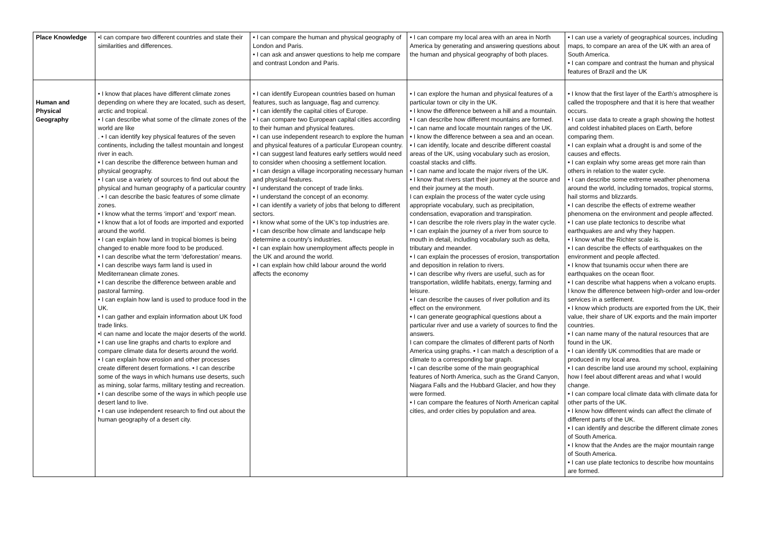| Place Knowledge | •I can compare two different countries and state their similarities and differences. | • I can compare the human and physical geography of London and Paris. • I can ask and answer questions to help me compare and contrast London and Paris. | • I can compare my local area with an area in North America by generating and answering questions about the human and physical geography of both places. | • I can use a variety of geographical sources, including maps, to compare an area of the UK with an area of South America. • I can compare and contrast the human and physical features of Brazil and the UK |
| Human and Physical Geography | • I know that places have different climate zones depending on where they are located, such as desert, arctic and tropical. • I can describe what some of the climate zones of the world are like . • I can identify key physical features of the seven continents, including the tallest mountain and longest river in each. • I can describe the difference between human and physical geography. • I can use a variety of sources to find out about the physical and human geography of a particular country . • I can describe the basic features of some climate zones. • I know what the terms ‘import’ and ‘export’ mean. • I know that a lot of foods are imported and exported around the world. • I can explain how land in tropical biomes is being changed to enable more food to be produced. • I can describe what the term ‘deforestation’ means. • I can describe ways farm land is used in Mediterranean climate zones. • I can describe the difference between arable and pastoral farming. • I can explain how land is used to produce food in the UK. • I can gather and explain information about UK food trade links. •I can name and locate the major deserts of the world. • I can use line graphs and charts to explore and compare climate data for deserts around the world. • I can explain how erosion and other processes create different desert formations. • I can describe some of the ways in which humans use deserts, such as mining, solar farms, military testing and recreation. • I can describe some of the ways in which people use desert land to live. • I can use independent research to find out about the human geography of a desert city. | • I can identify European countries based on human features, such as language, flag and currency. • I can identify the capital cities of Europe. • I can compare two European capital cities according to their human and physical features. • I can use independent research to explore the human and physical features of a particular European country. • I can suggest land features early settlers would need to consider when choosing a settlement location. • I can design a village incorporating necessary human and physical features. • I understand the concept of trade links. • I understand the concept of an economy. • I can identify a variety of jobs that belong to different sectors. • I know what some of the UK's top industries are. • I can describe how climate and landscape help determine a country’s industries. • I can explain how unemployment affects people in the UK and around the world. • I can explain how child labour around the world affects the economy | • I can explore the human and physical features of a particular town or city in the UK. • I know the difference between a hill and a mountain. • I can describe how different mountains are formed. • I can name and locate mountain ranges of the UK. • I know the difference between a sea and an ocean. • I can identify, locate and describe different coastal areas of the UK, using vocabulary such as erosion, coastal stacks and cliffs. • I can name and locate the major rivers of the UK. • I know that rivers start their journey at the source and end their journey at the mouth. I can explain the process of the water cycle using appropriate vocabulary, such as precipitation, condensation, evaporation and transpiration. • I can describe the role rivers play in the water cycle. • I can explain the journey of a river from source to mouth in detail, including vocabulary such as delta, tributary and meander. • I can explain the processes of erosion, transportation and deposition in relation to rivers. • I can describe why rivers are useful, such as for transportation, wildlife habitats, energy, farming and leisure. • I can describe the causes of river pollution and its effect on the environment. • I can generate geographical questions about a particular river and use a variety of sources to find the answers. I can compare the climates of different parts of North America using graphs. • I can match a description of a climate to a corresponding bar graph. • I can describe some of the main geographical features of North America, such as the Grand Canyon, Niagara Falls and the Hubbard Glacier, and how they were formed. • I can compare the features of North American capital cities, and order cities by population and area. | • I know that the first layer of the Earth’s atmosphere is called the troposphere and that it is here that weather occurs. • I can use data to create a graph showing the hottest and coldest inhabited places on Earth, before comparing them. • I can explain what a drought is and some of the causes and effects. • I can explain why some areas get more rain than others in relation to the water cycle. • I can describe some extreme weather phenomena around the world, including tornados, tropical storms, hail storms and blizzards. • I can describe the effects of extreme weather phenomena on the environment and people affected. • I can use plate tectonics to describe what earthquakes are and why they happen. • I know what the Richter scale is. • I can describe the effects of earthquakes on the environment and people affected. • I know that tsunamis occur when there are earthquakes on the ocean floor. • I can describe what happens when a volcano erupts. I know the difference between high-order and low-order services in a settlement. • I know which products are exported from the UK, their value, their share of UK exports and the main importer countries. • I can name many of the natural resources that are found in the UK. • I can identify UK commodities that are made or produced in my local area. • I can describe land use around my school, explaining how I feel about different areas and what I would change. • I can compare local climate data with climate data for other parts of the UK. • I know how different winds can affect the climate of different parts of the UK. • I can identify and describe the different climate zones of South America. • I know that the Andes are the major mountain range of South America. • I can use plate tectonics to describe how mountains are formed. |